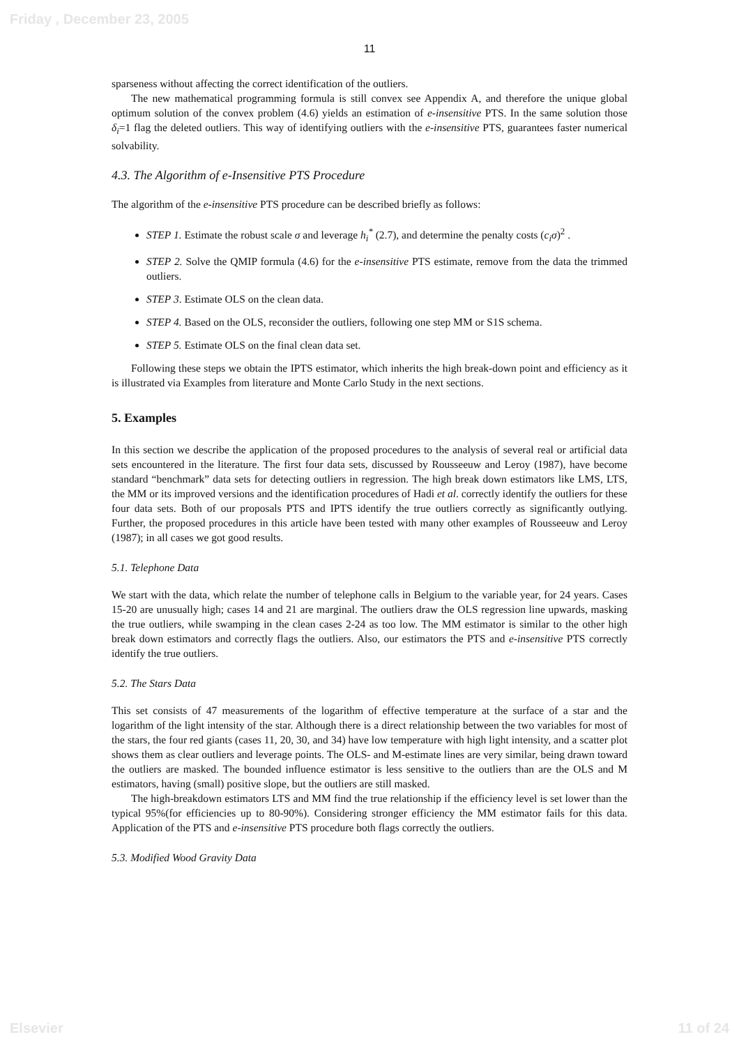Friday , December 23, 2005
11
sparseness without affecting the correct identification of the outliers.
The new mathematical programming formula is still convex see Appendix A, and therefore the unique global optimum solution of the convex problem (4.6) yields an estimation of e-insensitive PTS. In the same solution those δ<sub>i</sub>=1 flag the deleted outliers. This way of identifying outliers with the e-insensitive PTS, guarantees faster numerical solvability.
4.3. The Algorithm of e-Insensitive PTS Procedure
The algorithm of the e-insensitive PTS procedure can be described briefly as follows:
STEP 1. Estimate the robust scale σ and leverage h<sub>i</sub><sup>*</sup> (2.7), and determine the penalty costs (c<sub>i</sub>σ)<sup>2</sup> .
STEP 2. Solve the QMIP formula (4.6) for the e-insensitive PTS estimate, remove from the data the trimmed outliers.
STEP 3. Estimate OLS on the clean data.
STEP 4. Based on the OLS, reconsider the outliers, following one step MM or S1S schema.
STEP 5. Estimate OLS on the final clean data set.
Following these steps we obtain the IPTS estimator, which inherits the high break-down point and efficiency as it is illustrated via Examples from literature and Monte Carlo Study in the next sections.
5. Examples
In this section we describe the application of the proposed procedures to the analysis of several real or artificial data sets encountered in the literature. The first four data sets, discussed by Rousseeuw and Leroy (1987), have become standard “benchmark” data sets for detecting outliers in regression. The high break down estimators like LMS, LTS, the MM or its improved versions and the identification procedures of Hadi et al. correctly identify the outliers for these four data sets. Both of our proposals PTS and IPTS identify the true outliers correctly as significantly outlying. Further, the proposed procedures in this article have been tested with many other examples of Rousseeuw and Leroy (1987); in all cases we got good results.
5.1. Telephone Data
We start with the data, which relate the number of telephone calls in Belgium to the variable year, for 24 years. Cases 15-20 are unusually high; cases 14 and 21 are marginal. The outliers draw the OLS regression line upwards, masking the true outliers, while swamping in the clean cases 2-24 as too low. The MM estimator is similar to the other high break down estimators and correctly flags the outliers. Also, our estimators the PTS and e-insensitive PTS correctly identify the true outliers.
5.2. The Stars Data
This set consists of 47 measurements of the logarithm of effective temperature at the surface of a star and the logarithm of the light intensity of the star. Although there is a direct relationship between the two variables for most of the stars, the four red giants (cases 11, 20, 30, and 34) have low temperature with high light intensity, and a scatter plot shows them as clear outliers and leverage points. The OLS- and M-estimate lines are very similar, being drawn toward the outliers are masked. The bounded influence estimator is less sensitive to the outliers than are the OLS and M estimators, having (small) positive slope, but the outliers are still masked.
The high-breakdown estimators LTS and MM find the true relationship if the efficiency level is set lower than the typical 95%(for efficiencies up to 80-90%). Considering stronger efficiency the MM estimator fails for this data. Application of the PTS and e-insensitive PTS procedure both flags correctly the outliers.
5.3. Modified Wood Gravity Data
Elsevier 11 of 24